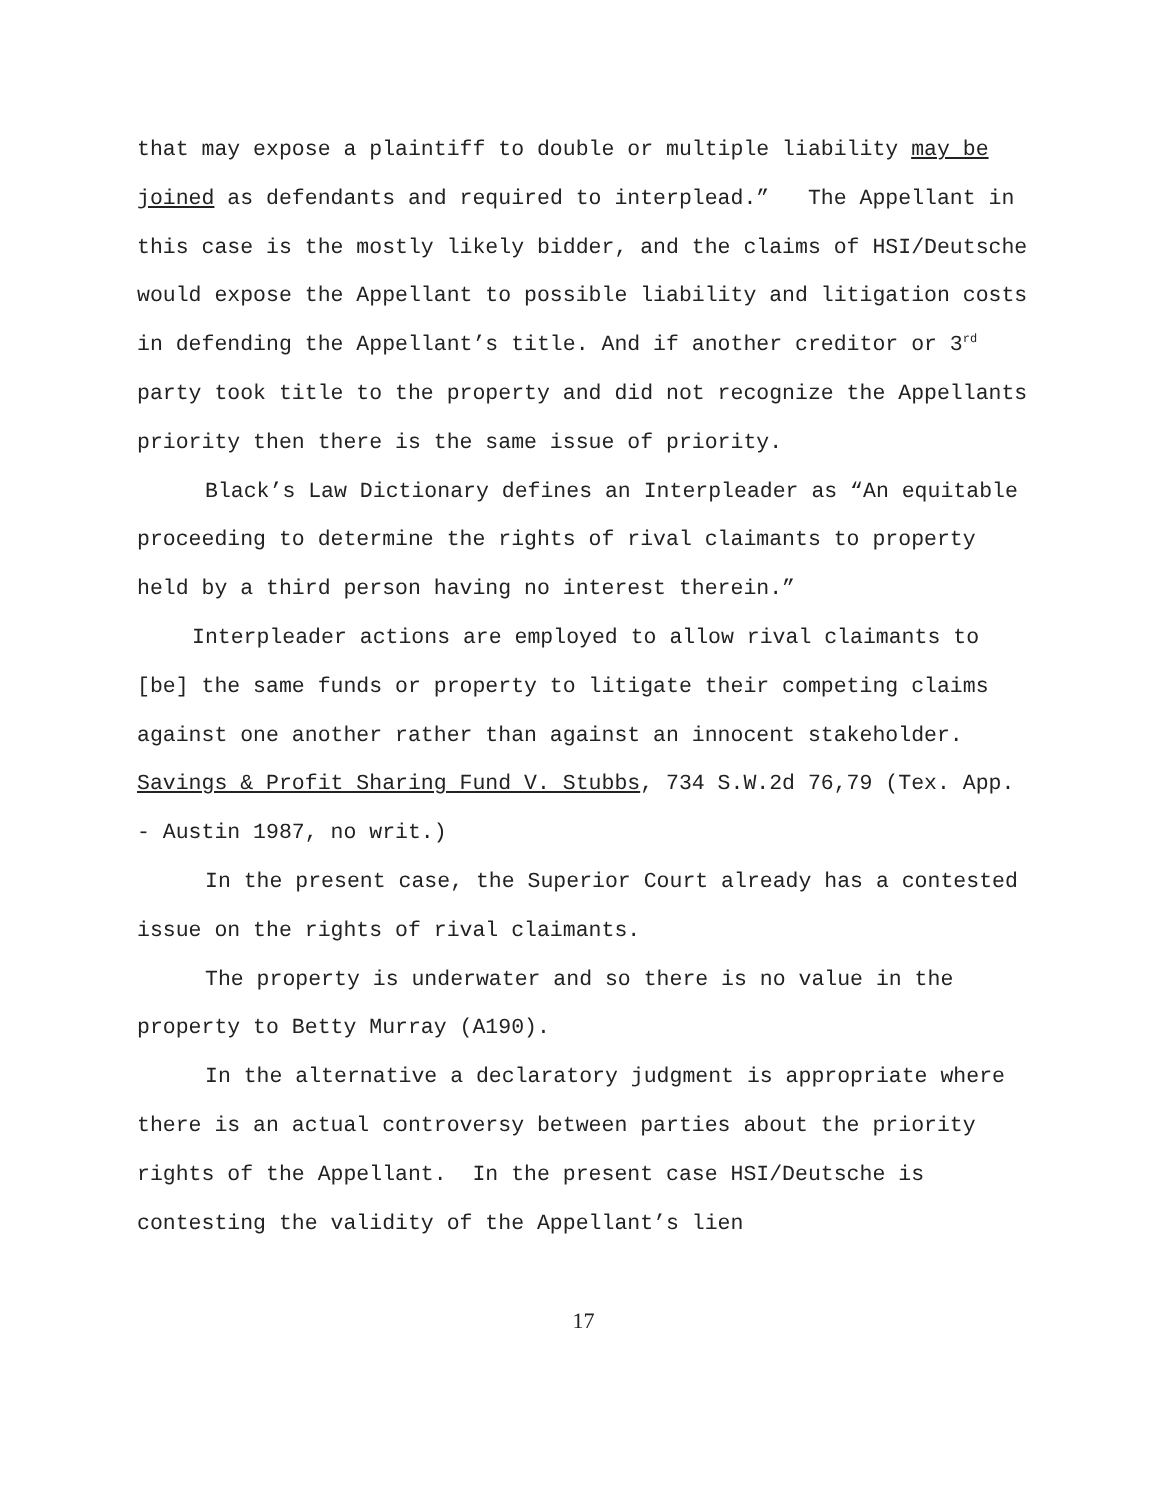that may expose a plaintiff to double or multiple liability may be joined as defendants and required to interplead.” The Appellant in this case is the mostly likely bidder, and the claims of HSI/Deutsche would expose the Appellant to possible liability and litigation costs in defending the Appellant’s title. And if another creditor or 3<sup>rd</sup> party took title to the property and did not recognize the Appellants priority then there is the same issue of priority.
Black’s Law Dictionary defines an Interpleader as “An equitable proceeding to determine the rights of rival claimants to property held by a third person having no interest therein.”
Interpleader actions are employed to allow rival claimants to [be] the same funds or property to litigate their competing claims against one another rather than against an innocent stakeholder. Savings & Profit Sharing Fund V. Stubbs, 734 S.W.2d 76,79 (Tex. App. - Austin 1987, no writ.)
In the present case, the Superior Court already has a contested issue on the rights of rival claimants.
The property is underwater and so there is no value in the property to Betty Murray (A190).
In the alternative a declaratory judgment is appropriate where there is an actual controversy between parties about the priority rights of the Appellant. In the present case HSI/Deutsche is contesting the validity of the Appellant’s lien
17